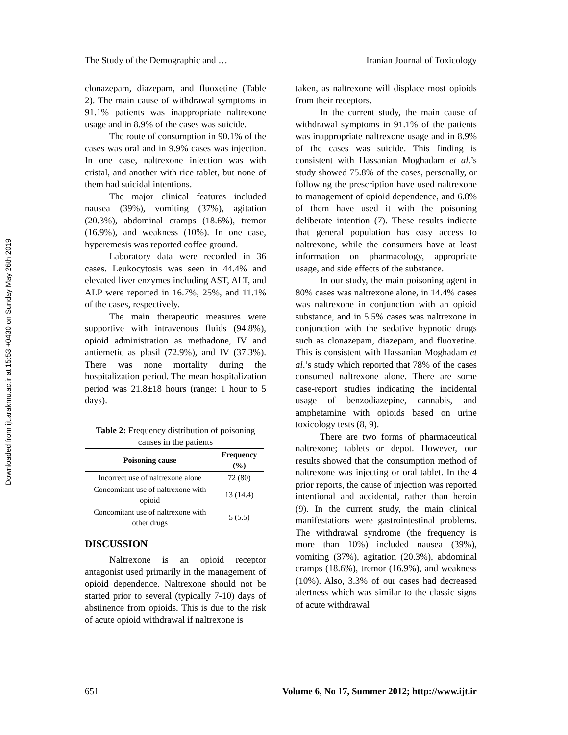Downloaded from ijt.arakmu.ac.ir at 15:53 +0430 on Sunday May 26th 2019
The Study of the Demographic and … Iranian Journal of Toxicology
clonazepam, diazepam, and fluoxetine (Table 2). The main cause of withdrawal symptoms in 91.1% patients was inappropriate naltrexone usage and in 8.9% of the cases was suicide.
The route of consumption in 90.1% of the cases was oral and in 9.9% cases was injection. In one case, naltrexone injection was with cristal, and another with rice tablet, but none of them had suicidal intentions.
The major clinical features included nausea (39%), vomiting (37%), agitation (20.3%), abdominal cramps (18.6%), tremor (16.9%), and weakness (10%). In one case, hyperemesis was reported coffee ground.
Laboratory data were recorded in 36 cases. Leukocytosis was seen in 44.4% and elevated liver enzymes including AST, ALT, and ALP were reported in 16.7%, 25%, and 11.1% of the cases, respectively.
The main therapeutic measures were supportive with intravenous fluids (94.8%), opioid administration as methadone, IV and antiemetic as plasil (72.9%), and IV (37.3%). There was none mortality during the hospitalization period. The mean hospitalization period was 21.8±18 hours (range: 1 hour to 5 days).
Table 2: Frequency distribution of poisoning causes in the patients
| Poisoning cause | Frequency (%) |
| --- | --- |
| Incorrect use of naltrexone alone | 72 (80) |
| Concomitant use of naltrexone with opioid | 13 (14.4) |
| Concomitant use of naltrexone with other drugs | 5 (5.5) |
DISCUSSION
Naltrexone is an opioid receptor antagonist used primarily in the management of opioid dependence. Naltrexone should not be started prior to several (typically 7-10) days of abstinence from opioids. This is due to the risk of acute opioid withdrawal if naltrexone is
taken, as naltrexone will displace most opioids from their receptors.
In the current study, the main cause of withdrawal symptoms in 91.1% of the patients was inappropriate naltrexone usage and in 8.9% of the cases was suicide. This finding is consistent with Hassanian Moghadam et al.’s study showed 75.8% of the cases, personally, or following the prescription have used naltrexone to management of opioid dependence, and 6.8% of them have used it with the poisoning deliberate intention (7). These results indicate that general population has easy access to naltrexone, while the consumers have at least information on pharmacology, appropriate usage, and side effects of the substance.
In our study, the main poisoning agent in 80% cases was naltrexone alone, in 14.4% cases was naltrexone in conjunction with an opioid substance, and in 5.5% cases was naltrexone in conjunction with the sedative hypnotic drugs such as clonazepam, diazepam, and fluoxetine. This is consistent with Hassanian Moghadam et al.’s study which reported that 78% of the cases consumed naltrexone alone. There are some case-report studies indicating the incidental usage of benzodiazepine, cannabis, and amphetamine with opioids based on urine toxicology tests (8, 9).
There are two forms of pharmaceutical naltrexone; tablets or depot. However, our results showed that the consumption method of naltrexone was injecting or oral tablet. In the 4 prior reports, the cause of injection was reported intentional and accidental, rather than heroin (9). In the current study, the main clinical manifestations were gastrointestinal problems. The withdrawal syndrome (the frequency is more than 10%) included nausea (39%), vomiting (37%), agitation (20.3%), abdominal cramps (18.6%), tremor (16.9%), and weakness (10%). Also, 3.3% of our cases had decreased alertness which was similar to the classic signs of acute withdrawal
651 Volume 6, No 17, Summer 2012; http://www.ijt.ir